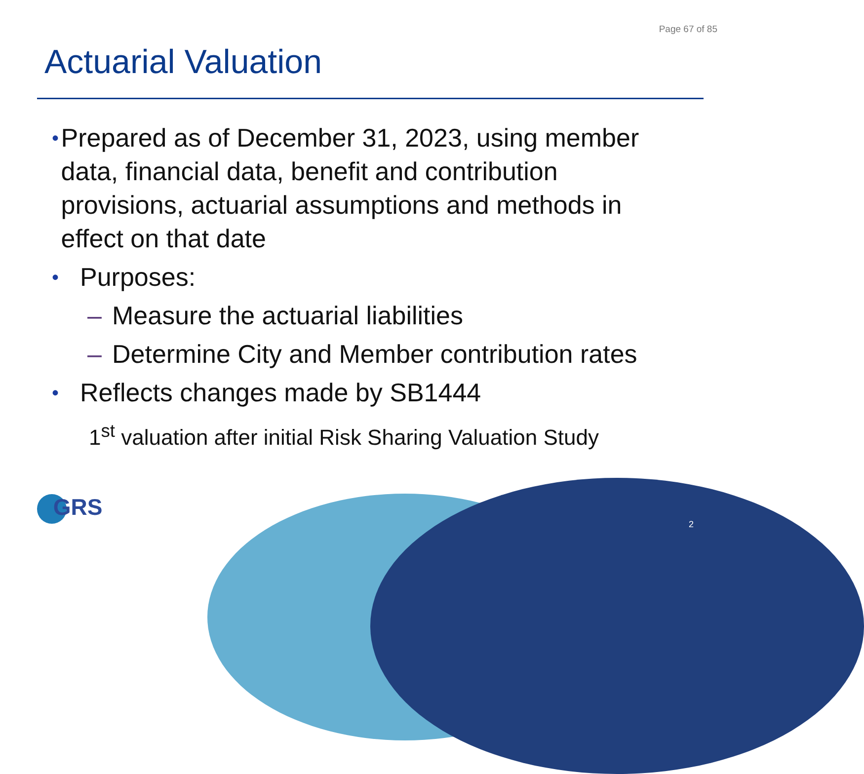Page 67 of 85
Actuarial Valuation
•
Prepared as of December 31, 2023, using member data, financial data, benefit and contribution provisions, actuarial assumptions and methods in effect on that date
•
Purposes:
– Measure the actuarial liabilities
– Determine City and Member contribution rates
•
Reflects changes made by SB1444
1<sup>st</sup> valuation after initial Risk Sharing Valuation Study
GRS
2